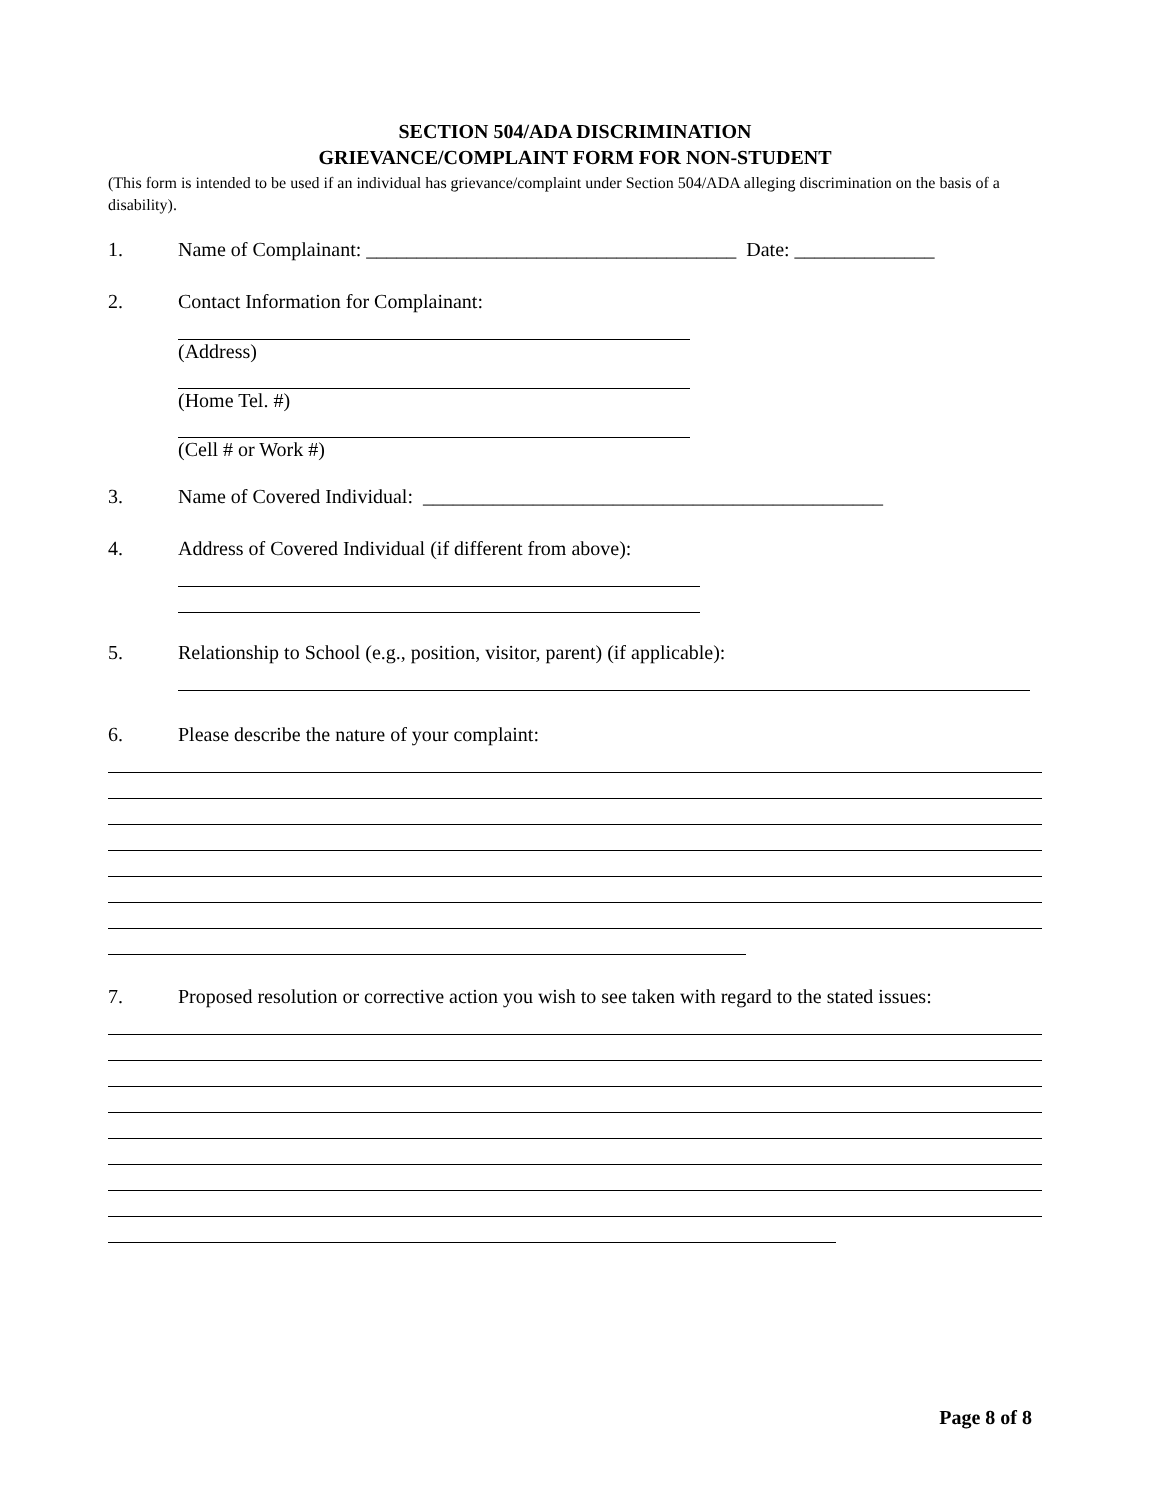SECTION 504/ADA DISCRIMINATION
GRIEVANCE/COMPLAINT FORM FOR NON-STUDENT
(This form is intended to be used if an individual has grievance/complaint under Section 504/ADA alleging discrimination on the basis of a disability).
1. Name of Complainant: _____________________________________ Date: ______________
2. Contact Information for Complainant:
(Address)
(Home Tel. #)
(Cell # or Work #)
3. Name of Covered Individual: ______________________________________________
4. Address of Covered Individual (if different from above):
5. Relationship to School (e.g., position, visitor, parent) (if applicable):
6. Please describe the nature of your complaint:
7. Proposed resolution or corrective action you wish to see taken with regard to the stated issues:
Page 8 of 8